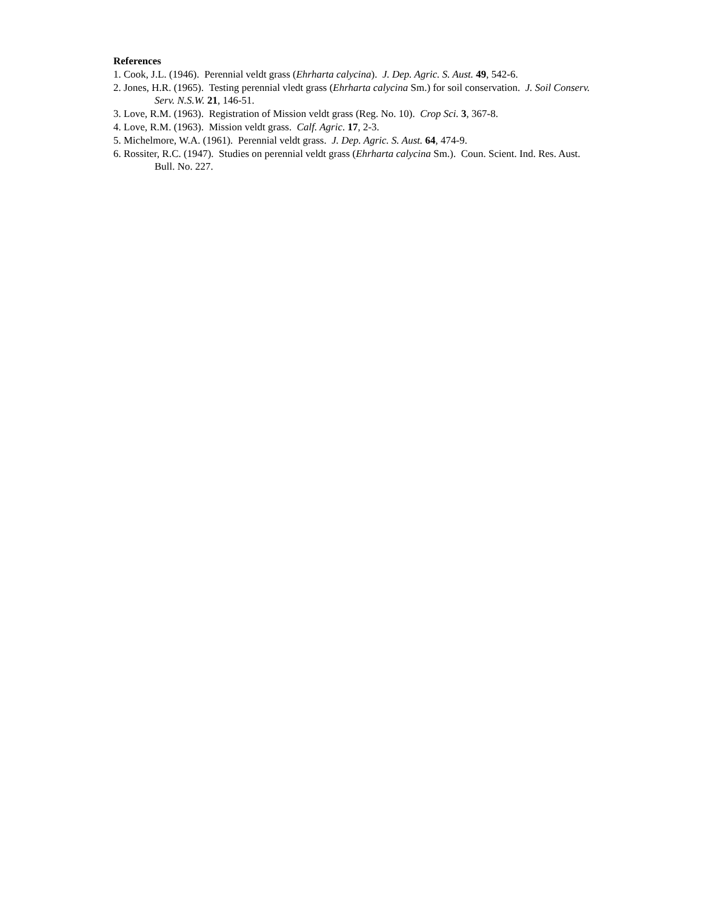References
1. Cook, J.L. (1946). Perennial veldt grass (Ehrharta calycina). J. Dep. Agric. S. Aust. 49, 542-6.
2. Jones, H.R. (1965). Testing perennial vledt grass (Ehrharta calycina Sm.) for soil conservation. J. Soil Conserv. Serv. N.S.W. 21, 146-51.
3. Love, R.M. (1963). Registration of Mission veldt grass (Reg. No. 10). Crop Sci. 3, 367-8.
4. Love, R.M. (1963). Mission veldt grass. Calf. Agric. 17, 2-3.
5. Michelmore, W.A. (1961). Perennial veldt grass. J. Dep. Agric. S. Aust. 64, 474-9.
6. Rossiter, R.C. (1947). Studies on perennial veldt grass (Ehrharta calycina Sm.). Coun. Scient. Ind. Res. Aust. Bull. No. 227.